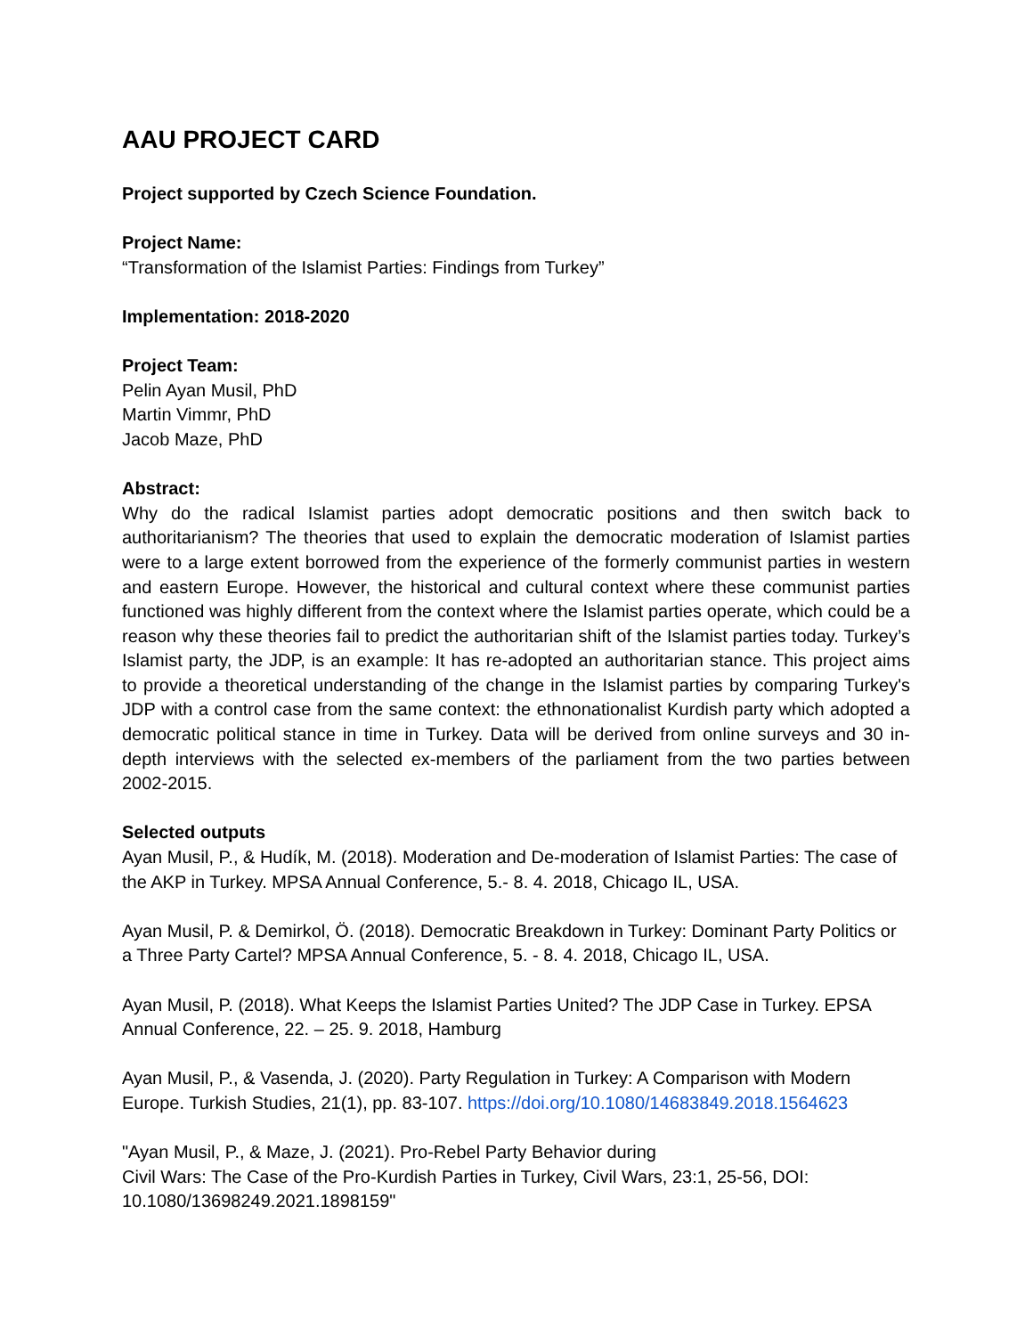AAU PROJECT CARD
Project supported by Czech Science Foundation.
Project Name:
“Transformation of the Islamist Parties: Findings from Turkey”
Implementation: 2018-2020
Project Team:
Pelin Ayan Musil, PhD
Martin Vimmr, PhD
Jacob Maze, PhD
Abstract:
Why do the radical Islamist parties adopt democratic positions and then switch back to authoritarianism? The theories that used to explain the democratic moderation of Islamist parties were to a large extent borrowed from the experience of the formerly communist parties in western and eastern Europe. However, the historical and cultural context where these communist parties functioned was highly different from the context where the Islamist parties operate, which could be a reason why these theories fail to predict the authoritarian shift of the Islamist parties today. Turkey’s Islamist party, the JDP, is an example: It has re-adopted an authoritarian stance. This project aims to provide a theoretical understanding of the change in the Islamist parties by comparing Turkey's JDP with a control case from the same context: the ethnonationalist Kurdish party which adopted a democratic political stance in time in Turkey. Data will be derived from online surveys and 30 in-depth interviews with the selected ex-members of the parliament from the two parties between 2002-2015.
Selected outputs
Ayan Musil, P., & Hudík, M. (2018). Moderation and De-moderation of Islamist Parties: The case of the AKP in Turkey. MPSA Annual Conference, 5.- 8. 4. 2018, Chicago IL, USA.
Ayan Musil, P. & Demirkol, Ö. (2018). Democratic Breakdown in Turkey: Dominant Party Politics or a Three Party Cartel? MPSA Annual Conference, 5. - 8. 4. 2018, Chicago IL, USA.
Ayan Musil, P. (2018). What Keeps the Islamist Parties United? The JDP Case in Turkey. EPSA Annual Conference, 22. – 25. 9. 2018, Hamburg
Ayan Musil, P., & Vasenda, J. (2020). Party Regulation in Turkey: A Comparison with Modern Europe. Turkish Studies, 21(1), pp. 83-107. https://doi.org/10.1080/14683849.2018.1564623
"Ayan Musil, P., & Maze, J. (2021). Pro-Rebel Party Behavior during
Civil Wars: The Case of the Pro-Kurdish Parties in Turkey, Civil Wars, 23:1, 25-56, DOI:
10.1080/13698249.2021.1898159"